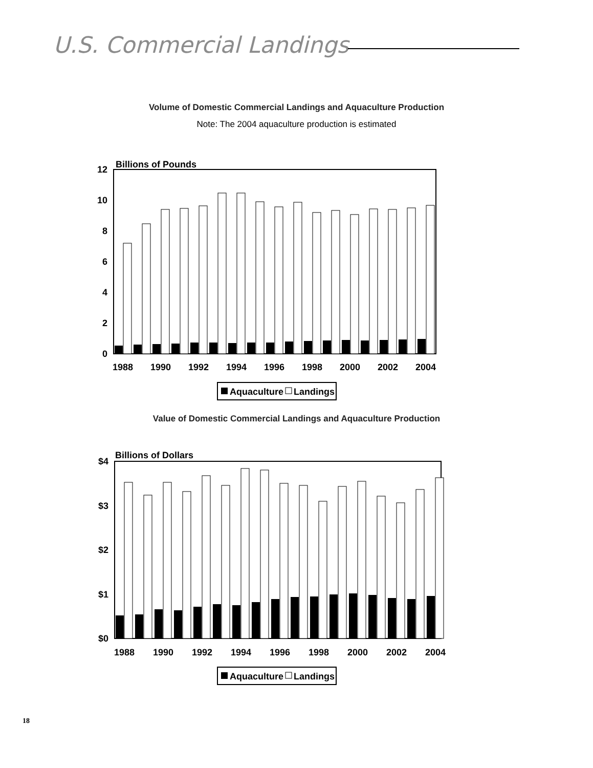U.S. Commercial Landings
Volume of Domestic Commercial Landings and Aquaculture Production
Note: The 2004 aquaculture production is estimated
Billions of Pounds
12
10
8
6
4
2
0
1988
1990
1992
1994
1996
1998
2000
2002
2004
Aquaculture
Landings
Value of Domestic Commercial Landings and Aquaculture Production
Billions of Dollars
$4
$3
$2
$1
$0
1988
1990
1992
1994
1996
1998
2000
2002
2004
Aquaculture
Landings
18